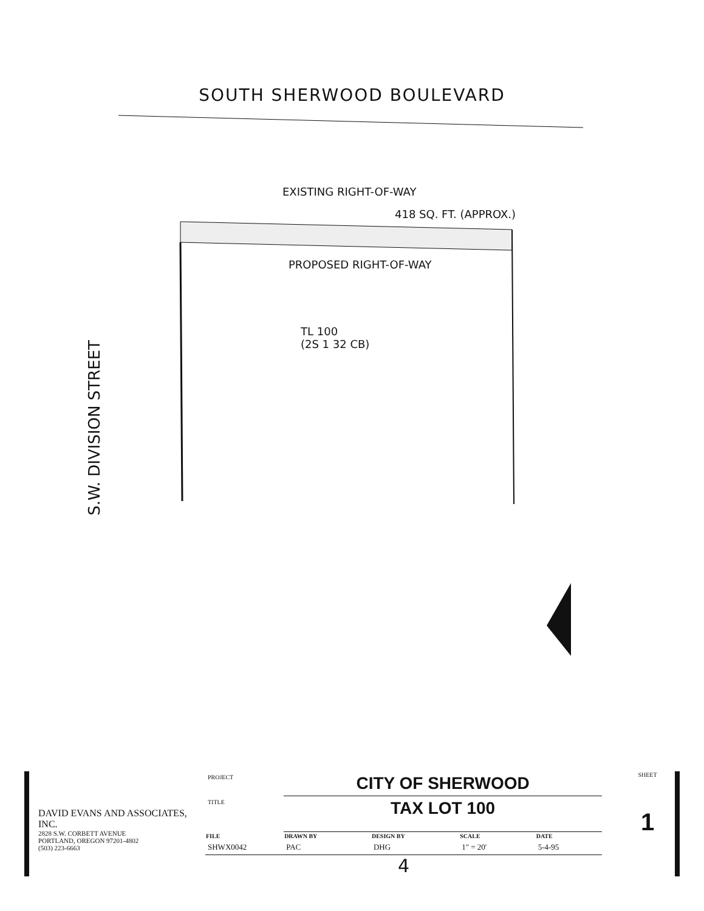SOUTH SHERWOOD BOULEVARD
EXISTING RIGHT-OF-WAY
418 SQ. FT. (APPROX.)
PROPOSED RIGHT-OF-WAY
TL 100
(2S 1 32 CB)
S.W. DIVISION STREET
DAVID EVANS AND ASSOCIATES, INC.
2828 S.W. CORBETT AVENUE
PORTLAND, OREGON 97201-4802
(503) 223-6663
| PROJECT | CITY OF SHERWOOD | | | |
| TITLE | TAX LOT 100 | | | |
| FILE | DRAWN BY | DESIGN BY | SCALE | DATE |
| SHWX0042 | PAC | DHG | 1" = 20' | 5-4-95 |
4
SHEET
1